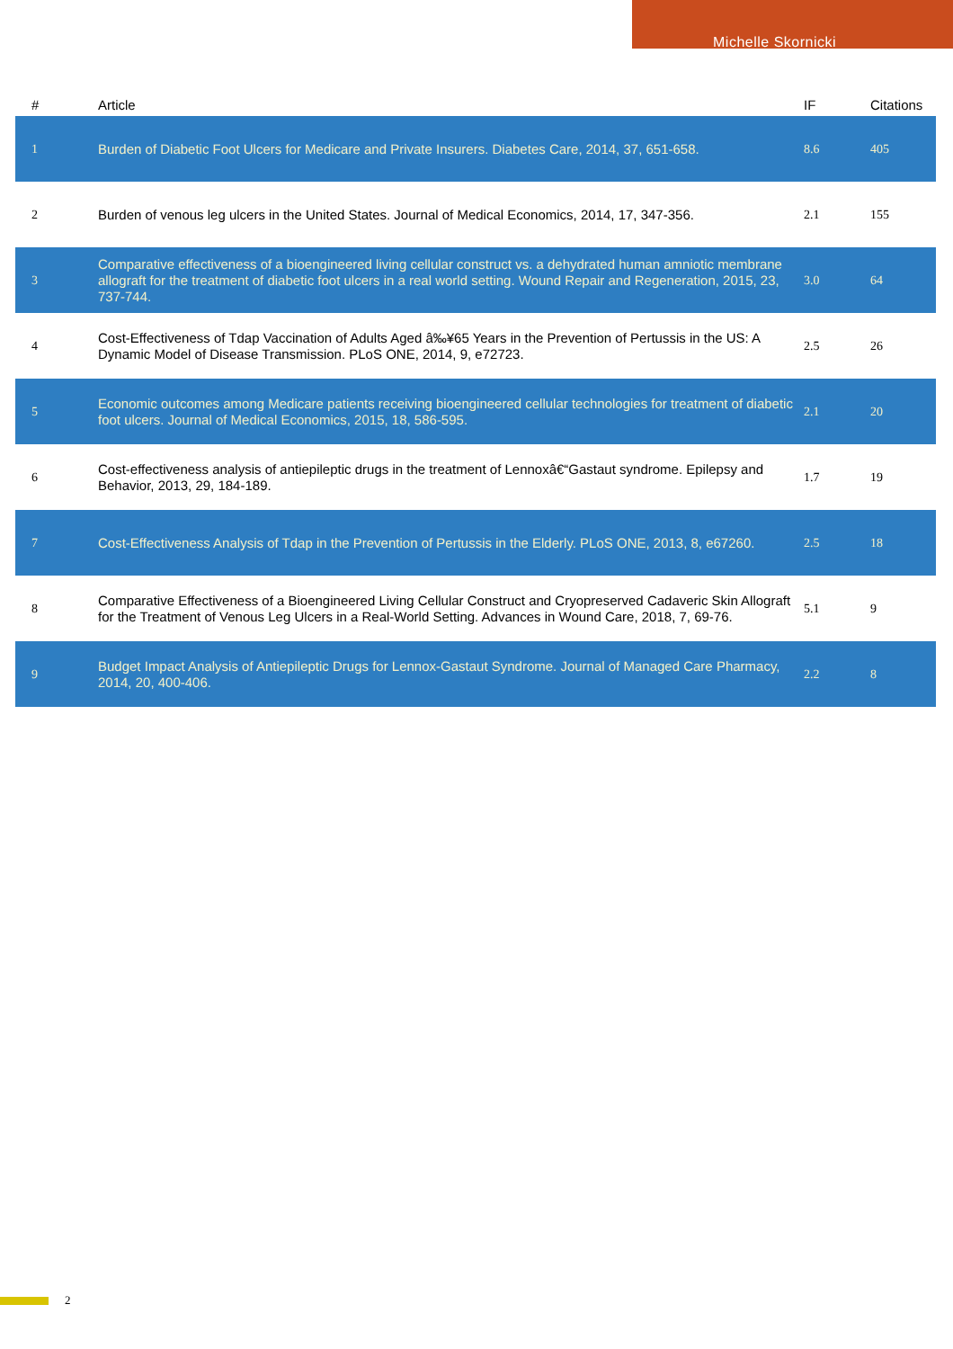Michelle Skornicki
| # | Article | IF | Citations |
| --- | --- | --- | --- |
| 1 | Burden of Diabetic Foot Ulcers for Medicare and Private Insurers. Diabetes Care, 2014, 37, 651-658. | 8.6 | 405 |
| 2 | Burden of venous leg ulcers in the United States. Journal of Medical Economics, 2014, 17, 347-356. | 2.1 | 155 |
| 3 | Comparative effectiveness of a bioengineered living cellular construct vs. a dehydrated human amniotic membrane allograft for the treatment of diabetic foot ulcers in a real world setting. Wound Repair and Regeneration, 2015, 23, 737-744. | 3.0 | 64 |
| 4 | Cost-Effectiveness of Tdap Vaccination of Adults Aged â‰¥65 Years in the Prevention of Pertussis in the US: A Dynamic Model of Disease Transmission. PLoS ONE, 2014, 9, e72723. | 2.5 | 26 |
| 5 | Economic outcomes among Medicare patients receiving bioengineered cellular technologies for treatment of diabetic foot ulcers. Journal of Medical Economics, 2015, 18, 586-595. | 2.1 | 20 |
| 6 | Cost-effectiveness analysis of antiepileptic drugs in the treatment of Lennoxâ€“Gastaut syndrome. Epilepsy and Behavior, 2013, 29, 184-189. | 1.7 | 19 |
| 7 | Cost-Effectiveness Analysis of Tdap in the Prevention of Pertussis in the Elderly. PLoS ONE, 2013, 8, e67260. | 2.5 | 18 |
| 8 | Comparative Effectiveness of a Bioengineered Living Cellular Construct and Cryopreserved Cadaveric Skin Allograft for the Treatment of Venous Leg Ulcers in a Real-World Setting. Advances in Wound Care, 2018, 7, 69-76. | 5.1 | 9 |
| 9 | Budget Impact Analysis of Antiepileptic Drugs for Lennox-Gastaut Syndrome. Journal of Managed Care Pharmacy, 2014, 20, 400-406. | 2.2 | 8 |
2